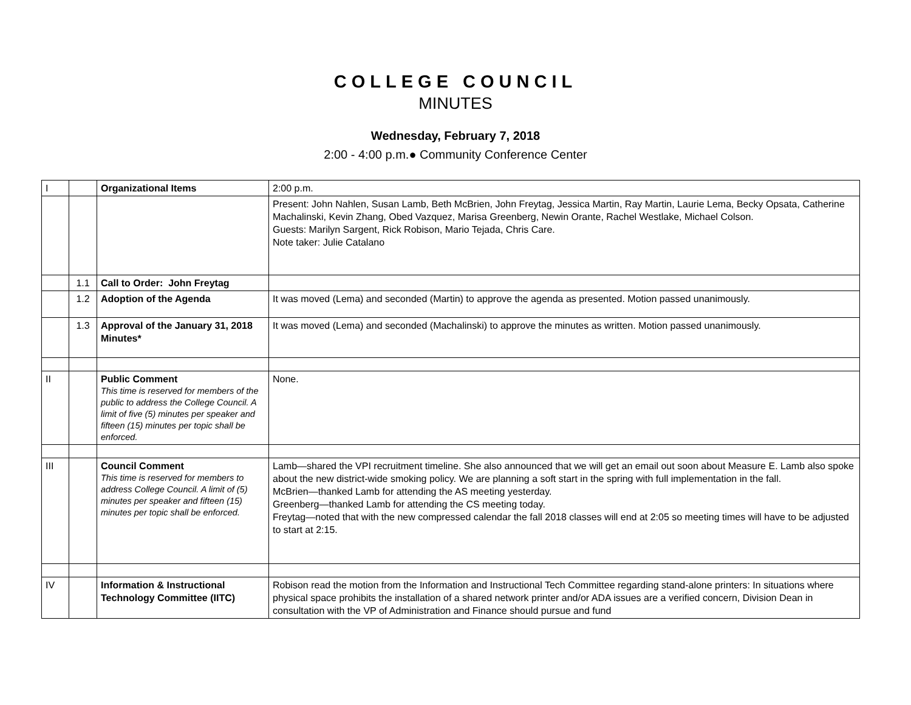COLLEGE COUNCIL
MINUTES
Wednesday, February 7, 2018
2:00 - 4:00 p.m.● Community Conference Center
| I | | Organizational Items | 2:00 p.m. |
| | | | Present: John Nahlen, Susan Lamb, Beth McBrien, John Freytag, Jessica Martin, Ray Martin, Laurie Lema, Becky Opsata, Catherine Machalinski, Kevin Zhang, Obed Vazquez, Marisa Greenberg, Newin Orante, Rachel Westlake, Michael Colson. Guests: Marilyn Sargent, Rick Robison, Mario Tejada, Chris Care. Note taker: Julie Catalano |
| | 1.1 | Call to Order: John Freytag | |
| | 1.2 | Adoption of the Agenda | It was moved (Lema) and seconded (Martin) to approve the agenda as presented. Motion passed unanimously. |
| | 1.3 | Approval of the January 31, 2018 Minutes* | It was moved (Lema) and seconded (Machalinski) to approve the minutes as written. Motion passed unanimously. |
| II | | Public Comment This time is reserved for members of the public to address the College Council. A limit of five (5) minutes per speaker and fifteen (15) minutes per topic shall be enforced. | None. |
| III | | Council Comment This time is reserved for members to address College Council. A limit of (5) minutes per speaker and fifteen (15) minutes per topic shall be enforced. | Lamb—shared the VPI recruitment timeline. She also announced that we will get an email out soon about Measure E. Lamb also spoke about the new district-wide smoking policy. We are planning a soft start in the spring with full implementation in the fall. McBrien—thanked Lamb for attending the AS meeting yesterday. Greenberg—thanked Lamb for attending the CS meeting today. Freytag—noted that with the new compressed calendar the fall 2018 classes will end at 2:05 so meeting times will have to be adjusted to start at 2:15. |
| IV | | Information & Instructional Technology Committee (IITC) | Robison read the motion from the Information and Instructional Tech Committee regarding stand-alone printers: In situations where physical space prohibits the installation of a shared network printer and/or ADA issues are a verified concern, Division Dean in consultation with the VP of Administration and Finance should pursue and fund |